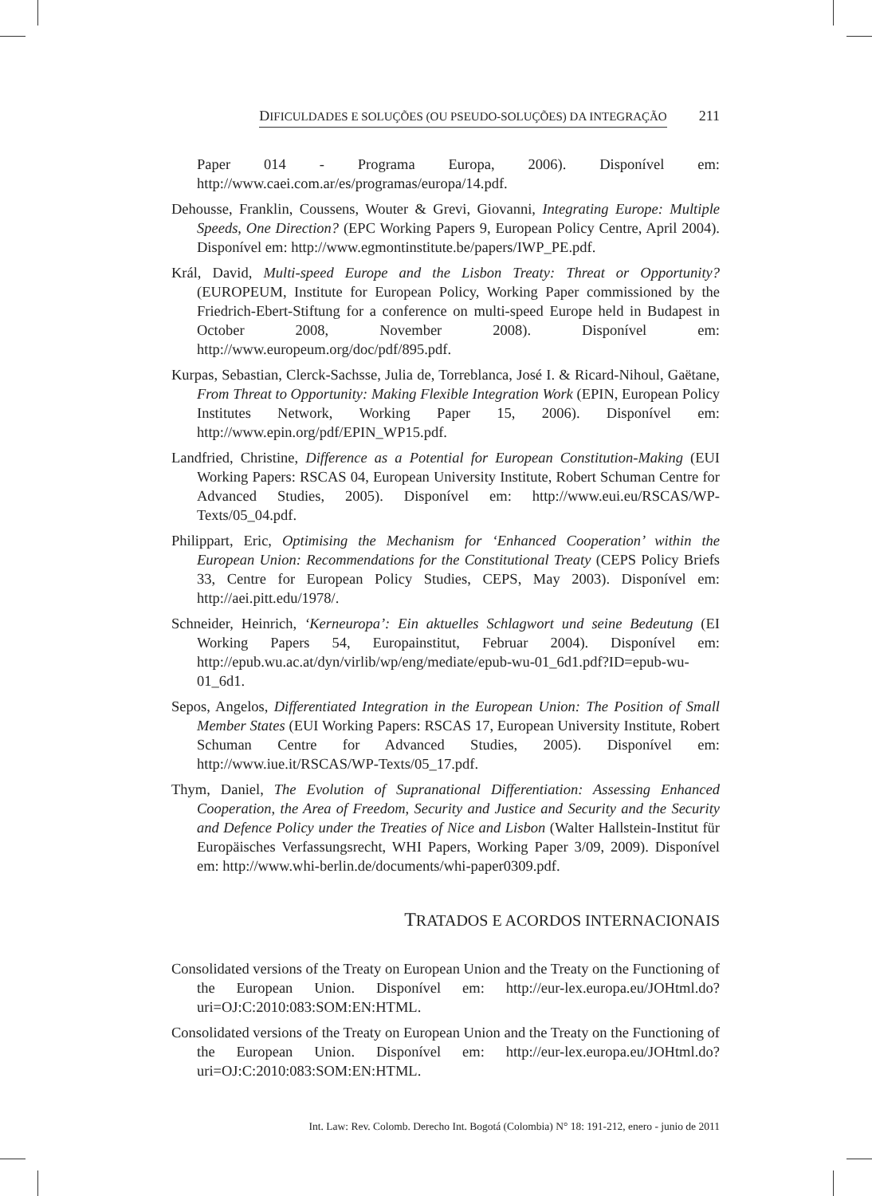DIFICULDADES E SOLUÇÕES (OU PSEUDO-SOLUÇÕES) DA INTEGRAÇÃO 211
Paper 014 - Programa Europa, 2006). Disponível em: http://www.caei.com.ar/es/programas/europa/14.pdf.
Dehousse, Franklin, Coussens, Wouter & Grevi, Giovanni, Integrating Europe: Multiple Speeds, One Direction? (EPC Working Papers 9, European Policy Centre, April 2004). Disponível em: http://www.egmontinstitute.be/papers/IWP_PE.pdf.
Král, David, Multi-speed Europe and the Lisbon Treaty: Threat or Opportunity? (EUROPEUM, Institute for European Policy, Working Paper commissioned by the Friedrich-Ebert-Stiftung for a conference on multi-speed Europe held in Budapest in October 2008, November 2008). Disponível em: http://www.europeum.org/doc/pdf/895.pdf.
Kurpas, Sebastian, Clerck-Sachsse, Julia de, Torreblanca, José I. & Ricard-Nihoul, Gaëtane, From Threat to Opportunity: Making Flexible Integration Work (EPIN, European Policy Institutes Network, Working Paper 15, 2006). Disponível em: http://www.epin.org/pdf/EPIN_WP15.pdf.
Landfried, Christine, Difference as a Potential for European Constitution-Making (EUI Working Papers: RSCAS 04, European University Institute, Robert Schuman Centre for Advanced Studies, 2005). Disponível em: http://www.eui.eu/RSCAS/WP-Texts/05_04.pdf.
Philippart, Eric, Optimising the Mechanism for ‘Enhanced Cooperation’ within the European Union: Recommendations for the Constitutional Treaty (CEPS Policy Briefs 33, Centre for European Policy Studies, CEPS, May 2003). Disponível em: http://aei.pitt.edu/1978/.
Schneider, Heinrich, ‘Kerneuropa’: Ein aktuelles Schlagwort und seine Bedeutung (EI Working Papers 54, Europainstitut, Februar 2004). Disponível em: http://epub.wu.ac.at/dyn/virlib/wp/eng/mediate/epub-wu-01_6d1.pdf?ID=epub-wu-01_6d1.
Sepos, Angelos, Differentiated Integration in the European Union: The Position of Small Member States (EUI Working Papers: RSCAS 17, European University Institute, Robert Schuman Centre for Advanced Studies, 2005). Disponível em: http://www.iue.it/RSCAS/WP-Texts/05_17.pdf.
Thym, Daniel, The Evolution of Supranational Differentiation: Assessing Enhanced Cooperation, the Area of Freedom, Security and Justice and Security and the Security and Defence Policy under the Treaties of Nice and Lisbon (Walter Hallstein-Institut für Europäisches Verfassungsrecht, WHI Papers, Working Paper 3/09, 2009). Disponível em: http://www.whi-berlin.de/documents/whi-paper0309.pdf.
TRATADOS E ACORDOS INTERNACIONAIS
Consolidated versions of the Treaty on European Union and the Treaty on the Functioning of the European Union. Disponível em: http://eur-lex.europa.eu/JOHtml.do?uri=OJ:C:2010:083:SOM:EN:HTML.
Consolidated versions of the Treaty on European Union and the Treaty on the Functioning of the European Union. Disponível em: http://eur-lex.europa.eu/JOHtml.do?uri=OJ:C:2010:083:SOM:EN:HTML.
Int. Law: Rev. Colomb. Derecho Int. Bogotá (Colombia) N° 18: 191-212, enero - junio de 2011